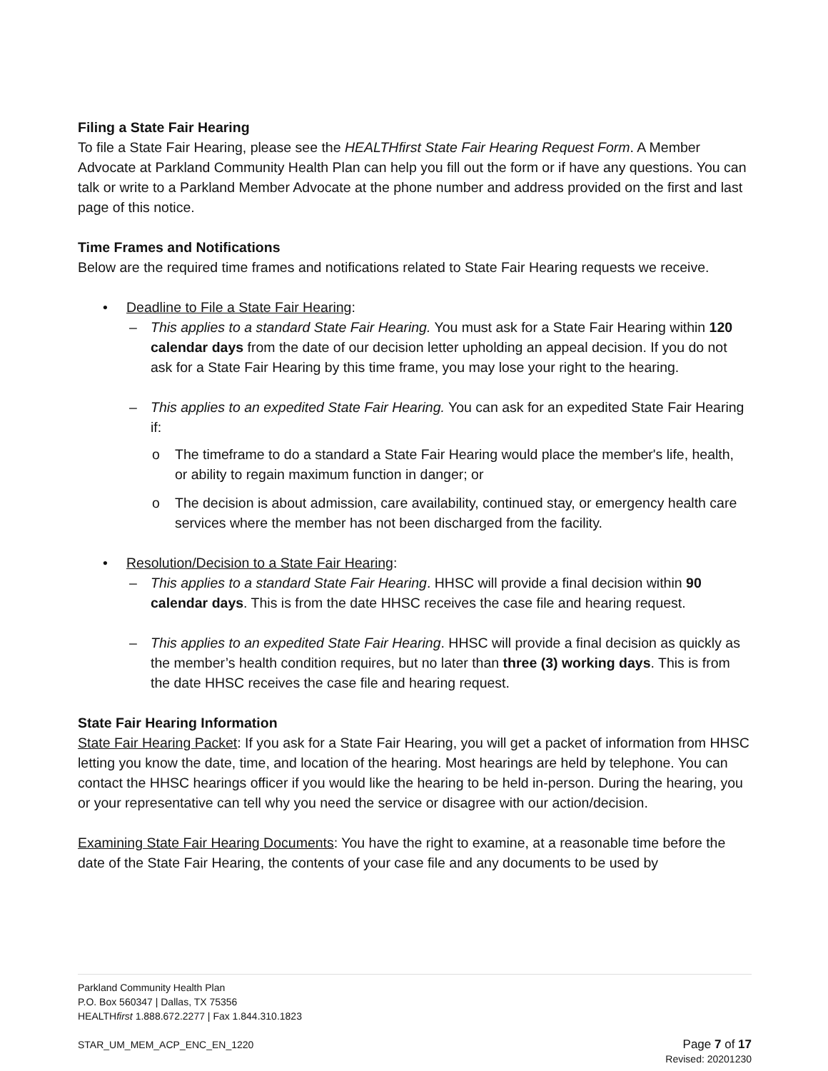Filing a State Fair Hearing
To file a State Fair Hearing, please see the HEALTHfirst State Fair Hearing Request Form. A Member Advocate at Parkland Community Health Plan can help you fill out the form or if have any questions. You can talk or write to a Parkland Member Advocate at the phone number and address provided on the first and last page of this notice.
Time Frames and Notifications
Below are the required time frames and notifications related to State Fair Hearing requests we receive.
• Deadline to File a State Fair Hearing:
– This applies to a standard State Fair Hearing. You must ask for a State Fair Hearing within 120 calendar days from the date of our decision letter upholding an appeal decision. If you do not ask for a State Fair Hearing by this time frame, you may lose your right to the hearing.
– This applies to an expedited State Fair Hearing. You can ask for an expedited State Fair Hearing if:
o The timeframe to do a standard a State Fair Hearing would place the member's life, health, or ability to regain maximum function in danger; or
o The decision is about admission, care availability, continued stay, or emergency health care services where the member has not been discharged from the facility.
• Resolution/Decision to a State Fair Hearing:
– This applies to a standard State Fair Hearing. HHSC will provide a final decision within 90 calendar days. This is from the date HHSC receives the case file and hearing request.
– This applies to an expedited State Fair Hearing. HHSC will provide a final decision as quickly as the member’s health condition requires, but no later than three (3) working days. This is from the date HHSC receives the case file and hearing request.
State Fair Hearing Information
State Fair Hearing Packet: If you ask for a State Fair Hearing, you will get a packet of information from HHSC letting you know the date, time, and location of the hearing. Most hearings are held by telephone. You can contact the HHSC hearings officer if you would like the hearing to be held in-person. During the hearing, you or your representative can tell why you need the service or disagree with our action/decision.
Examining State Fair Hearing Documents: You have the right to examine, at a reasonable time before the date of the State Fair Hearing, the contents of your case file and any documents to be used by
Parkland Community Health Plan
P.O. Box 560347 | Dallas, TX 75356
HEALTHfirst 1.888.672.2277 | Fax 1.844.310.1823
STAR_UM_MEM_ACP_ENC_EN_1220
Page 7 of 17
Revised: 20201230